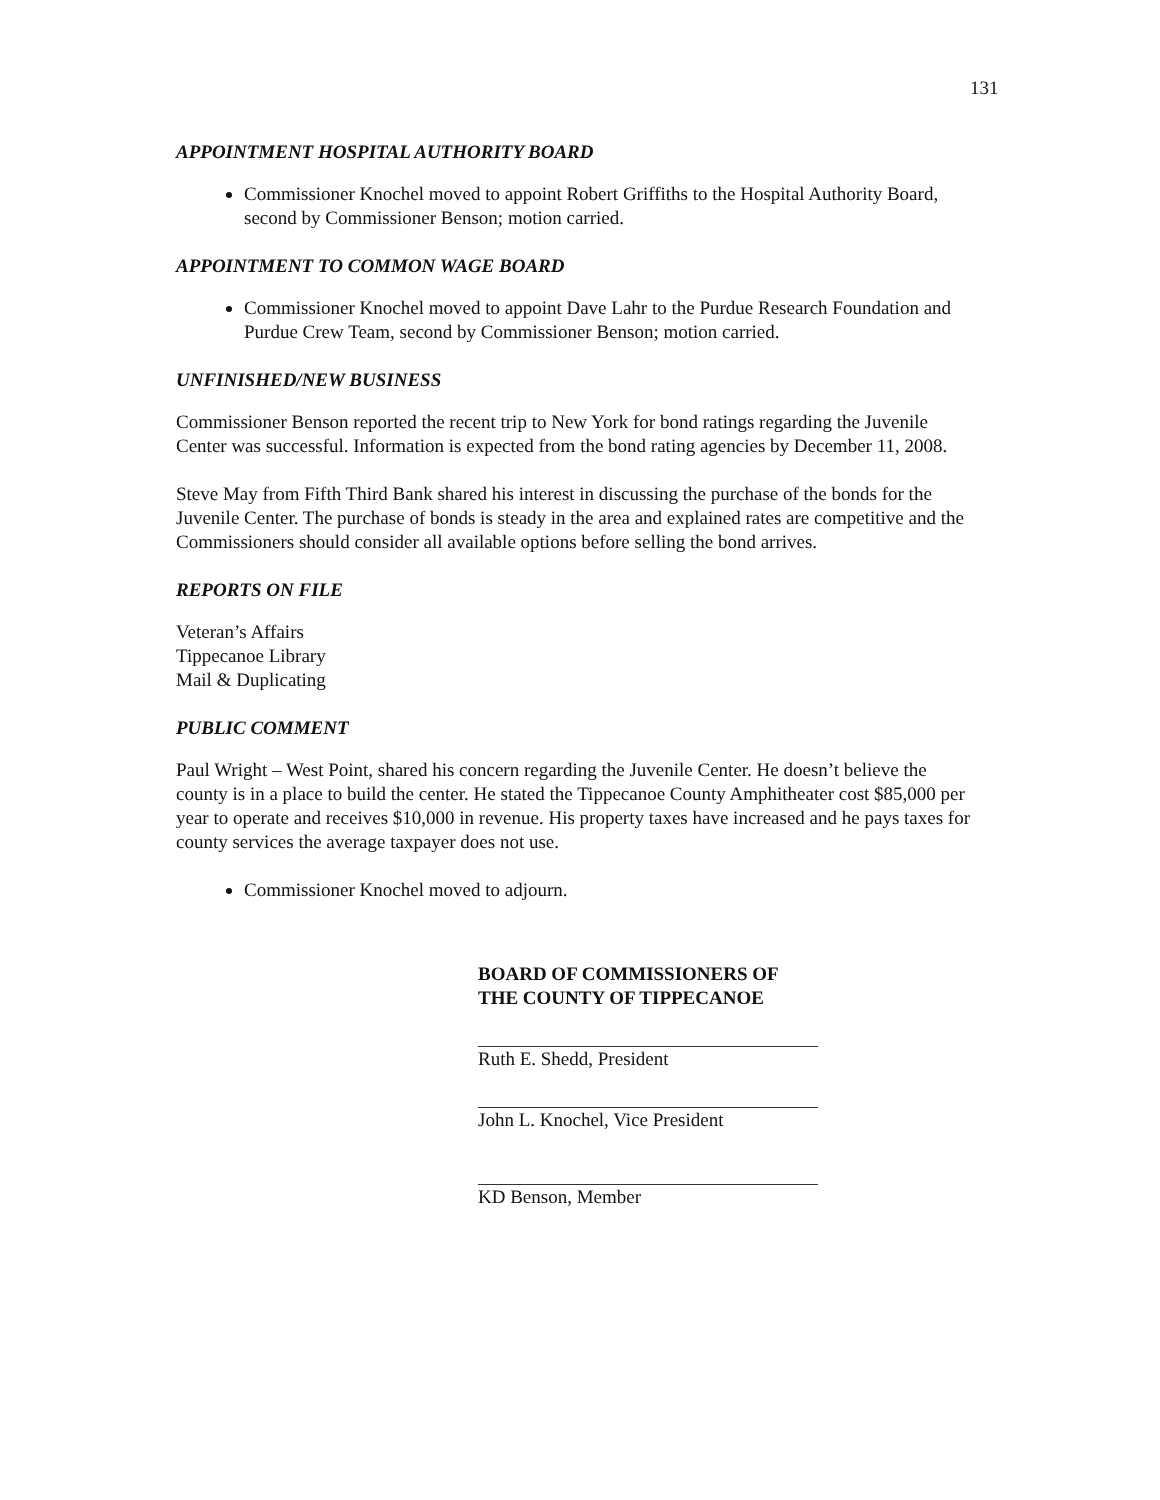131
APPOINTMENT HOSPITAL AUTHORITY BOARD
Commissioner Knochel moved to appoint Robert Griffiths to the Hospital Authority Board, second by Commissioner Benson; motion carried.
APPOINTMENT TO COMMON WAGE BOARD
Commissioner Knochel moved to appoint Dave Lahr to the Purdue Research Foundation and Purdue Crew Team, second by Commissioner Benson; motion carried.
UNFINISHED/NEW BUSINESS
Commissioner Benson reported the recent trip to New York for bond ratings regarding the Juvenile Center was successful. Information is expected from the bond rating agencies by December 11, 2008.
Steve May from Fifth Third Bank shared his interest in discussing the purchase of the bonds for the Juvenile Center. The purchase of bonds is steady in the area and explained rates are competitive and the Commissioners should consider all available options before selling the bond arrives.
REPORTS ON FILE
Veteran’s Affairs
Tippecanoe Library
Mail & Duplicating
PUBLIC COMMENT
Paul Wright – West Point, shared his concern regarding the Juvenile Center. He doesn’t believe the county is in a place to build the center. He stated the Tippecanoe County Amphitheater cost $85,000 per year to operate and receives $10,000 in revenue. His property taxes have increased and he pays taxes for county services the average taxpayer does not use.
Commissioner Knochel moved to adjourn.
BOARD OF COMMISSIONERS OF
THE COUNTY OF TIPPECANOE
Ruth E. Shedd, President
John L. Knochel, Vice President
KD Benson, Member